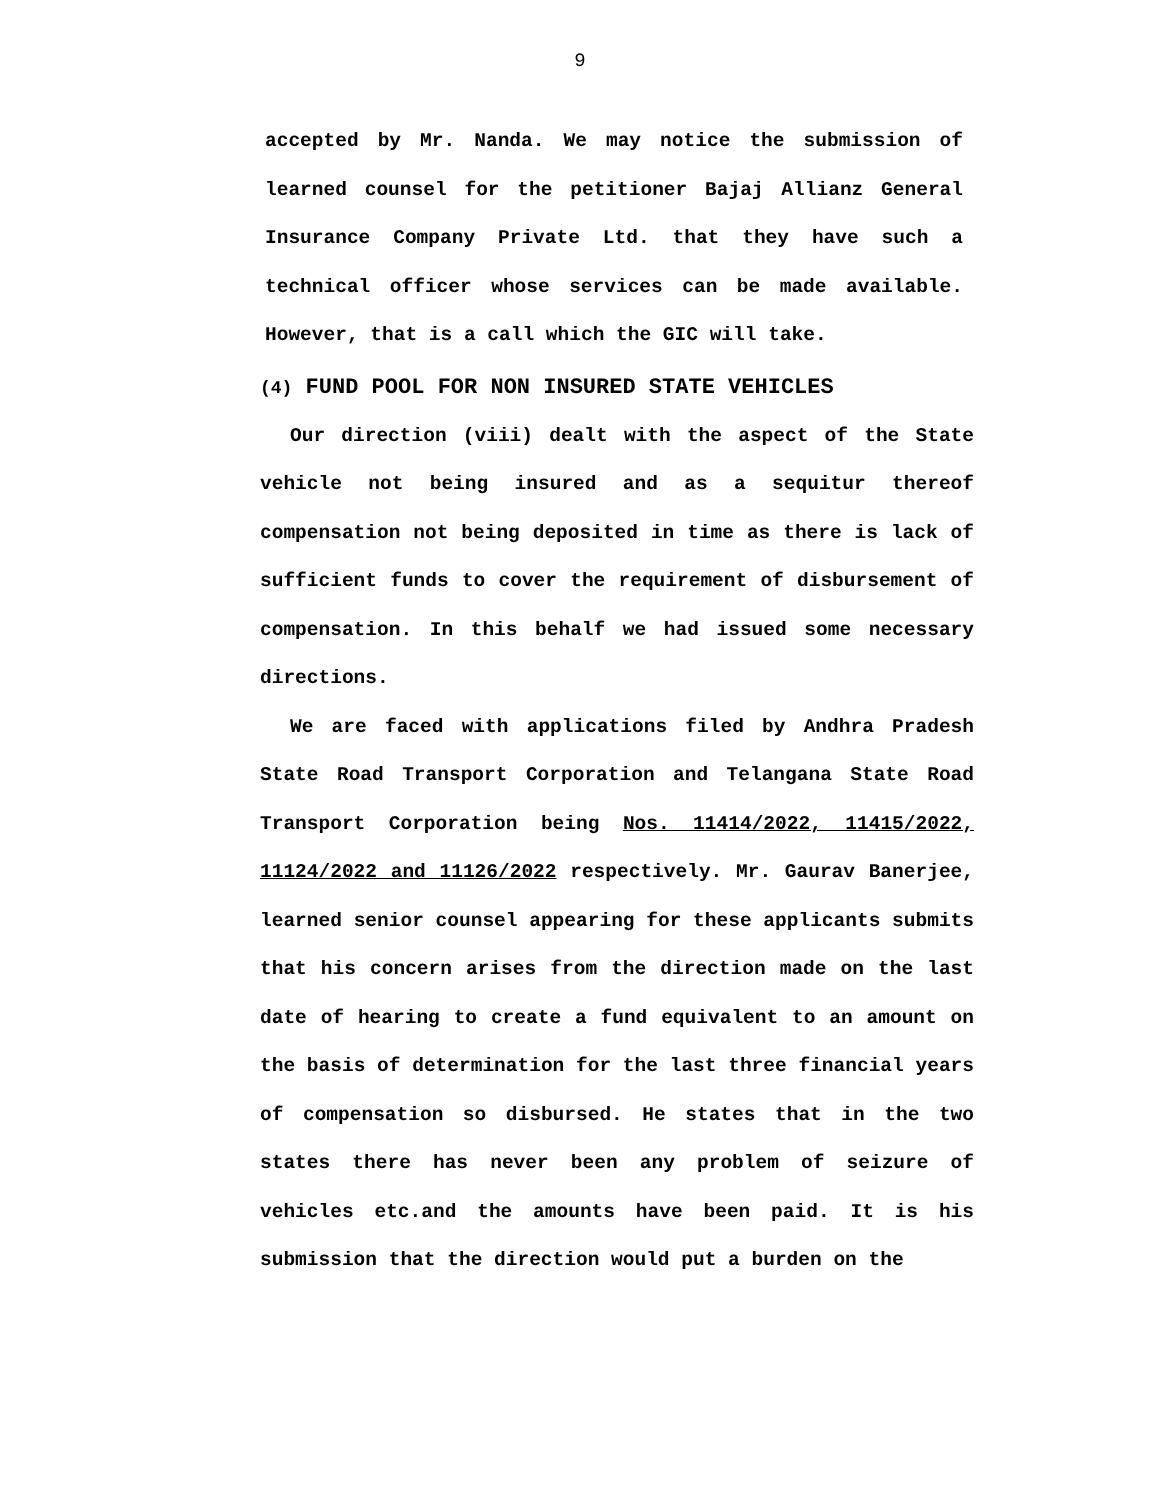9
accepted by Mr. Nanda. We may notice the submission of learned counsel for the petitioner Bajaj Allianz General Insurance Company Private Ltd. that they have such a technical officer whose services can be made available. However, that is a call which the GIC will take.
(4) FUND POOL FOR NON INSURED STATE VEHICLES
Our direction (viii) dealt with the aspect of the State vehicle not being insured and as a sequitur thereof compensation not being deposited in time as there is lack of sufficient funds to cover the requirement of disbursement of compensation. In this behalf we had issued some necessary directions.
We are faced with applications filed by Andhra Pradesh State Road Transport Corporation and Telangana State Road Transport Corporation being Nos. 11414/2022, 11415/2022, 11124/2022 and 11126/2022 respectively. Mr. Gaurav Banerjee, learned senior counsel appearing for these applicants submits that his concern arises from the direction made on the last date of hearing to create a fund equivalent to an amount on the basis of determination for the last three financial years of compensation so disbursed. He states that in the two states there has never been any problem of seizure of vehicles etc.and the amounts have been paid. It is his submission that the direction would put a burden on the